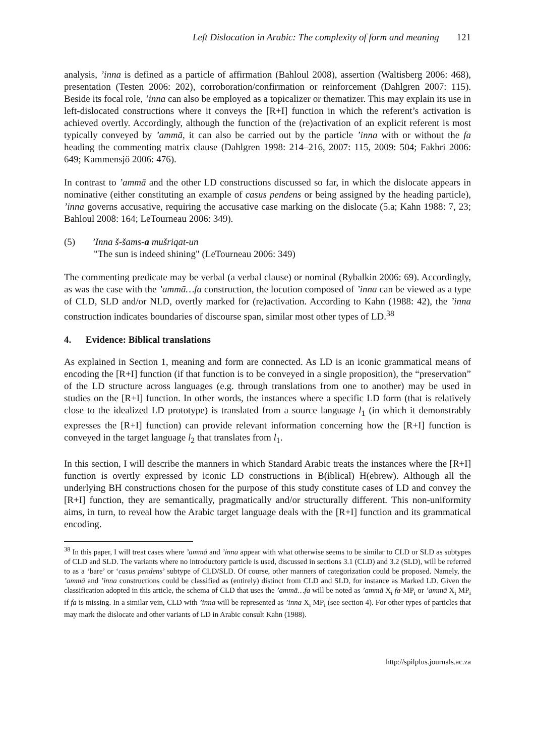Left Dislocation in Arabic: The complexity of form and meaning 121
analysis, ’inna is defined as a particle of affirmation (Bahloul 2008), assertion (Waltisberg 2006: 468), presentation (Testen 2006: 202), corroboration/confirmation or reinforcement (Dahlgren 2007: 115). Beside its focal role, ’inna can also be employed as a topicalizer or thematizer. This may explain its use in left-dislocated constructions where it conveys the [R+I] function in which the referent’s activation is achieved overtly. Accordingly, although the function of the (re)activation of an explicit referent is most typically conveyed by ’ammā, it can also be carried out by the particle ’inna with or without the fa heading the commenting matrix clause (Dahlgren 1998: 214–216, 2007: 115, 2009: 504; Fakhri 2006: 649; Kammensjö 2006: 476).
In contrast to ’ammā and the other LD constructions discussed so far, in which the dislocate appears in nominative (either constituting an example of casus pendens or being assigned by the heading particle), ’inna governs accusative, requiring the accusative case marking on the dislocate (5.a; Kahn 1988: 7, 23; Bahloul 2008: 164; LeTourneau 2006: 349).
(5) ’Inna š-šams-a mušriqat-un
"The sun is indeed shining" (LeTourneau 2006: 349)
The commenting predicate may be verbal (a verbal clause) or nominal (Rybalkin 2006: 69). Accordingly, as was the case with the ’ammā…fa construction, the locution composed of ’inna can be viewed as a type of CLD, SLD and/or NLD, overtly marked for (re)activation. According to Kahn (1988: 42), the ’inna construction indicates boundaries of discourse span, similar most other types of LD.<sup>38</sup>
4. Evidence: Biblical translations
As explained in Section 1, meaning and form are connected. As LD is an iconic grammatical means of encoding the [R+I] function (if that function is to be conveyed in a single proposition), the “preservation” of the LD structure across languages (e.g. through translations from one to another) may be used in studies on the [R+I] function. In other words, the instances where a specific LD form (that is relatively close to the idealized LD prototype) is translated from a source language l<sub>1</sub> (in which it demonstrably expresses the [R+I] function) can provide relevant information concerning how the [R+I] function is conveyed in the target language l<sub>2</sub> that translates from l<sub>1</sub>.
In this section, I will describe the manners in which Standard Arabic treats the instances where the [R+I] function is overtly expressed by iconic LD constructions in B(iblical) H(ebrew). Although all the underlying BH constructions chosen for the purpose of this study constitute cases of LD and convey the [R+I] function, they are semantically, pragmatically and/or structurally different. This non-uniformity aims, in turn, to reveal how the Arabic target language deals with the [R+I] function and its grammatical encoding.
<sup>38</sup> In this paper, I will treat cases where ’ammā and ’inna appear with what otherwise seems to be similar to CLD or SLD as subtypes of CLD and SLD. The variants where no introductory particle is used, discussed in sections 3.1 (CLD) and 3.2 (SLD), will be referred to as a ‘bare’ or ‘casus pendens’ subtype of CLD/SLD. Of course, other manners of categorization could be proposed. Namely, the ’ammā and ’inna constructions could be classified as (entirely) distinct from CLD and SLD, for instance as Marked LD. Given the classification adopted in this article, the schema of CLD that uses the ’ammā…fa will be noted as ’ammā X<sub>i</sub> fa-MP<sub>i</sub> or ’ammā X<sub>i</sub> MP<sub>i</sub> if fa is missing. In a similar vein, CLD with ’inna will be represented as ’inna X<sub>i</sub> MP<sub>i</sub> (see section 4). For other types of particles that may mark the dislocate and other variants of LD in Arabic consult Kahn (1988).
http://spilplus.journals.ac.za